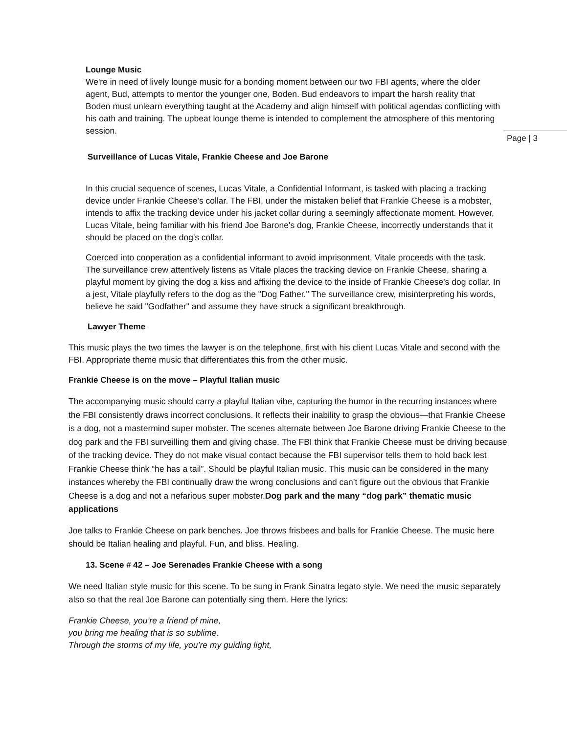Lounge Music
We're in need of lively lounge music for a bonding moment between our two FBI agents, where the older agent, Bud, attempts to mentor the younger one, Boden. Bud endeavors to impart the harsh reality that Boden must unlearn everything taught at the Academy and align himself with political agendas conflicting with his oath and training. The upbeat lounge theme is intended to complement the atmosphere of this mentoring session.
Page | 3
Surveillance of Lucas Vitale, Frankie Cheese and Joe Barone
In this crucial sequence of scenes, Lucas Vitale, a Confidential Informant, is tasked with placing a tracking device under Frankie Cheese's collar. The FBI, under the mistaken belief that Frankie Cheese is a mobster, intends to affix the tracking device under his jacket collar during a seemingly affectionate moment. However, Lucas Vitale, being familiar with his friend Joe Barone's dog, Frankie Cheese, incorrectly understands that it should be placed on the dog's collar.
Coerced into cooperation as a confidential informant to avoid imprisonment, Vitale proceeds with the task. The surveillance crew attentively listens as Vitale places the tracking device on Frankie Cheese, sharing a playful moment by giving the dog a kiss and affixing the device to the inside of Frankie Cheese's dog collar. In a jest, Vitale playfully refers to the dog as the "Dog Father." The surveillance crew, misinterpreting his words, believe he said "Godfather" and assume they have struck a significant breakthrough.
Lawyer Theme
This music plays the two times the lawyer is on the telephone, first with his client Lucas Vitale and second with the FBI. Appropriate theme music that differentiates this from the other music.
Frankie Cheese is on the move – Playful Italian music
The accompanying music should carry a playful Italian vibe, capturing the humor in the recurring instances where the FBI consistently draws incorrect conclusions. It reflects their inability to grasp the obvious—that Frankie Cheese is a dog, not a mastermind super mobster. The scenes alternate between Joe Barone driving Frankie Cheese to the dog park and the FBI surveilling them and giving chase. The FBI think that Frankie Cheese must be driving because of the tracking device. They do not make visual contact because the FBI supervisor tells them to hold back lest Frankie Cheese think “he has a tail”. Should be playful Italian music. This music can be considered in the many instances whereby the FBI continually draw the wrong conclusions and can’t figure out the obvious that Frankie Cheese is a dog and not a nefarious super mobster.Dog park and the many “dog park” thematic music applications
Joe talks to Frankie Cheese on park benches. Joe throws frisbees and balls for Frankie Cheese. The music here should be Italian healing and playful. Fun, and bliss. Healing.
13. Scene # 42 – Joe Serenades Frankie Cheese with a song
We need Italian style music for this scene. To be sung in Frank Sinatra legato style. We need the music separately also so that the real Joe Barone can potentially sing them. Here the lyrics:
Frankie Cheese, you’re a friend of mine,
you bring me healing that is so sublime.
Through the storms of my life, you’re my guiding light,